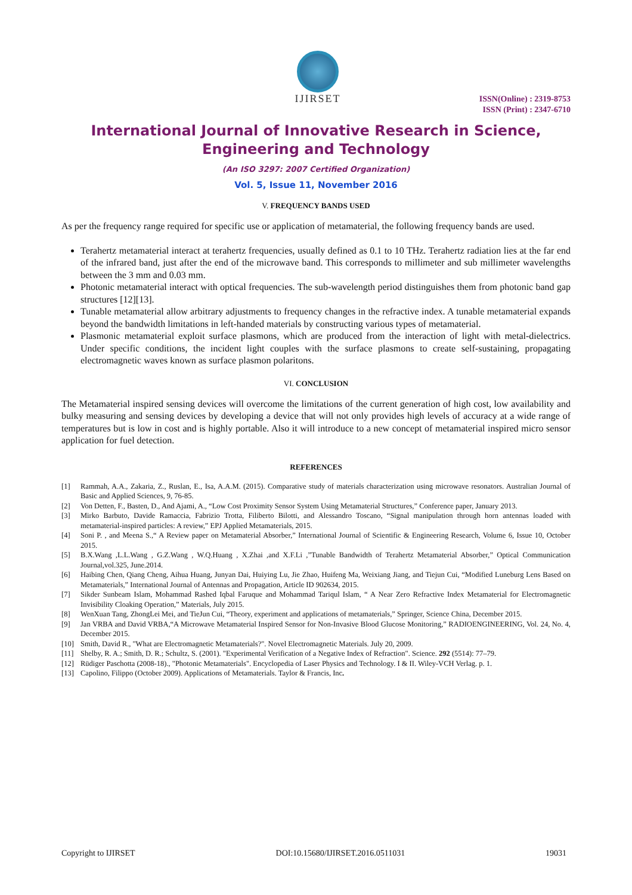IJIRSET
ISSN(Online) : 2319-8753
ISSN (Print) : 2347-6710
International Journal of Innovative Research in Science,
Engineering and Technology
(An ISO 3297: 2007 Certified Organization)
Vol. 5, Issue 11, November 2016
V. FREQUENCY BANDS USED
As per the frequency range required for specific use or application of metamaterial, the following frequency bands are used.
Terahertz metamaterial interact at terahertz frequencies, usually defined as 0.1 to 10 THz. Terahertz radiation lies at the far end of the infrared band, just after the end of the microwave band. This corresponds to millimeter and sub millimeter wavelengths between the 3 mm and 0.03 mm.
Photonic metamaterial interact with optical frequencies. The sub-wavelength period distinguishes them from photonic band gap structures [12][13].
Tunable metamaterial allow arbitrary adjustments to frequency changes in the refractive index. A tunable metamaterial expands beyond the bandwidth limitations in left-handed materials by constructing various types of metamaterial.
Plasmonic metamaterial exploit surface plasmons, which are produced from the interaction of light with metal-dielectrics. Under specific conditions, the incident light couples with the surface plasmons to create self-sustaining, propagating electromagnetic waves known as surface plasmon polaritons.
VI. CONCLUSION
The Metamaterial inspired sensing devices will overcome the limitations of the current generation of high cost, low availability and bulky measuring and sensing devices by developing a device that will not only provides high levels of accuracy at a wide range of temperatures but is low in cost and is highly portable. Also it will introduce to a new concept of metamaterial inspired micro sensor application for fuel detection.
REFERENCES
[1] Rammah, A.A., Zakaria, Z., Ruslan, E., Isa, A.A.M. (2015). Comparative study of materials characterization using microwave resonators. Australian Journal of Basic and Applied Sciences, 9, 76-85.
[2] Von Detten, F., Basten, D., And Ajami, A., “Low Cost Proximity Sensor System Using Metamaterial Structures,” Conference paper, January 2013.
[3] Mirko Barbuto, Davide Ramaccia, Fabrizio Trotta, Filiberto Bilotti, and Alessandro Toscano, “Signal manipulation through horn antennas loaded with metamaterial-inspired particles: A review,” EPJ Applied Metamaterials, 2015.
[4] Soni P. , and Meena S.,“ A Review paper on Metamaterial Absorber,” International Journal of Scientific & Engineering Research, Volume 6, Issue 10, October 2015.
[5] B.X.Wang ,L.L.Wang , G.Z.Wang , W.Q.Huang , X.Zhai ,and X.F.Li ,”Tunable Bandwidth of Terahertz Metamaterial Absorber,” Optical Communication Journal,vol.325, June.2014.
[6] Haibing Chen, Qiang Cheng, Aihua Huang, Junyan Dai, Huiying Lu, Jie Zhao, Huifeng Ma, Weixiang Jiang, and Tiejun Cui, “Modified Luneburg Lens Based on Metamaterials,” International Journal of Antennas and Propagation, Article ID 902634, 2015.
[7] Sikder Sunbeam Islam, Mohammad Rashed Iqbal Faruque and Mohammad Tariqul Islam, “ A Near Zero Refractive Index Metamaterial for Electromagnetic Invisibility Cloaking Operation,” Materials, July 2015.
[8] WenXuan Tang, ZhongLei Mei, and TieJun Cui, “Theory, experiment and applications of metamaterials,” Springer, Science China, December 2015.
[9] Jan VRBA and David VRBA,“A Microwave Metamaterial Inspired Sensor for Non-Invasive Blood Glucose Monitoring,” RADIOENGINEERING, Vol. 24, No. 4, December 2015.
[10] Smith, David R., "What are Electromagnetic Metamaterials?". Novel Electromagnetic Materials. July 20, 2009.
[11] Shelby, R. A.; Smith, D. R.; Schultz, S. (2001). "Experimental Verification of a Negative Index of Refraction". Science. 292 (5514): 77–79.
[12] Rüdiger Paschotta (2008-18)., "Photonic Metamaterials". Encyclopedia of Laser Physics and Technology. I & II. Wiley-VCH Verlag. p. 1.
[13] Capolino, Filippo (October 2009). Applications of Metamaterials. Taylor & Francis, Inc.
Copyright to IJIRSET DOI:10.15680/IJIRSET.2016.0511031 19031